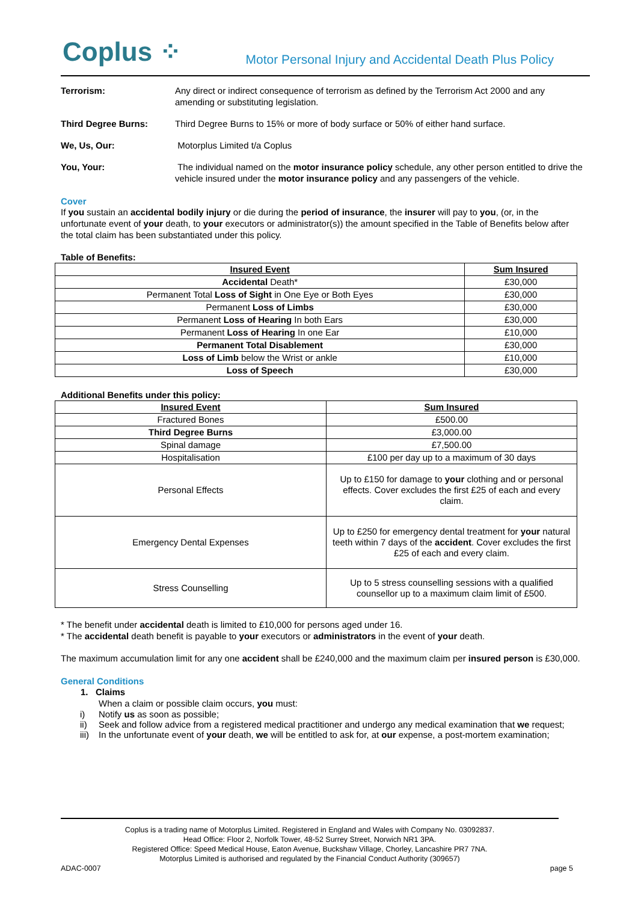Coplus ⁘
Motor Personal Injury and Accidental Death Plus Policy
Terrorism: Any direct or indirect consequence of terrorism as defined by the Terrorism Act 2000 and any amending or substituting legislation.
Third Degree Burns: Third Degree Burns to 15% or more of body surface or 50% of either hand surface.
We, Us, Our: Motorplus Limited t/a Coplus
You, Your: The individual named on the motor insurance policy schedule, any other person entitled to drive the vehicle insured under the motor insurance policy and any passengers of the vehicle.
Cover
If you sustain an accidental bodily injury or die during the period of insurance, the insurer will pay to you, (or, in the unfortunate event of your death, to your executors or administrator(s)) the amount specified in the Table of Benefits below after the total claim has been substantiated under this policy.
Table of Benefits:
| Insured Event | Sum Insured |
| --- | --- |
| Accidental Death* | £30,000 |
| Permanent Total Loss of Sight in One Eye or Both Eyes | £30,000 |
| Permanent Loss of Limbs | £30,000 |
| Permanent Loss of Hearing In both Ears | £30,000 |
| Permanent Loss of Hearing In one Ear | £10,000 |
| Permanent Total Disablement | £30,000 |
| Loss of Limb below the Wrist or ankle | £10,000 |
| Loss of Speech | £30,000 |
Additional Benefits under this policy:
| Insured Event | Sum Insured |
| --- | --- |
| Fractured Bones | £500.00 |
| Third Degree Burns | £3,000.00 |
| Spinal damage | £7,500.00 |
| Hospitalisation | £100 per day up to a maximum of 30 days |
| Personal Effects | Up to £150 for damage to your clothing and or personal effects. Cover excludes the first £25 of each and every claim. |
| Emergency Dental Expenses | Up to £250 for emergency dental treatment for your natural teeth within 7 days of the accident . Cover excludes the first £25 of each and every claim. |
| Stress Counselling | Up to 5 stress counselling sessions with a qualified counsellor up to a maximum claim limit of £500. |
* The benefit under accidental death is limited to £10,000 for persons aged under 16.
* The accidental death benefit is payable to your executors or administrators in the event of your death.
The maximum accumulation limit for any one accident shall be £240,000 and the maximum claim per insured person is £30,000.
General Conditions
1. Claims
When a claim or possible claim occurs, you must:
i) Notify us as soon as possible;
ii) Seek and follow advice from a registered medical practitioner and undergo any medical examination that we request;
iii) In the unfortunate event of your death, we will be entitled to ask for, at our expense, a post-mortem examination;
Coplus is a trading name of Motorplus Limited. Registered in England and Wales with Company No. 03092837.
Head Office: Floor 2, Norfolk Tower, 48-52 Surrey Street, Norwich NR1 3PA.
Registered Office: Speed Medical House, Eaton Avenue, Buckshaw Village, Chorley, Lancashire PR7 7NA.
Motorplus Limited is authorised and regulated by the Financial Conduct Authority (309657)
ADAC-0007 page 5